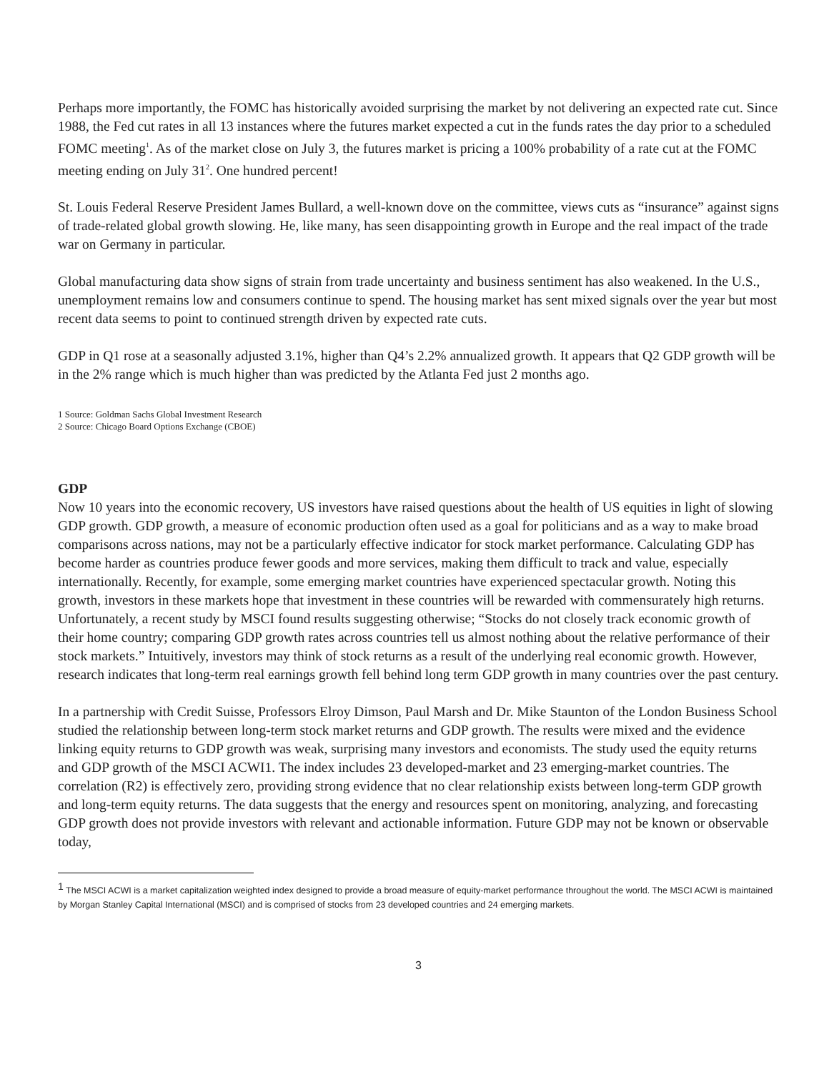Perhaps more importantly, the FOMC has historically avoided surprising the market by not delivering an expected rate cut. Since 1988, the Fed cut rates in all 13 instances where the futures market expected a cut in the funds rates the day prior to a scheduled FOMC meeting<sup>1</sup>. As of the market close on July 3, the futures market is pricing a 100% probability of a rate cut at the FOMC meeting ending on July 31<sup>2</sup>. One hundred percent!
St. Louis Federal Reserve President James Bullard, a well-known dove on the committee, views cuts as “insurance” against signs of trade-related global growth slowing. He, like many, has seen disappointing growth in Europe and the real impact of the trade war on Germany in particular.
Global manufacturing data show signs of strain from trade uncertainty and business sentiment has also weakened. In the U.S., unemployment remains low and consumers continue to spend. The housing market has sent mixed signals over the year but most recent data seems to point to continued strength driven by expected rate cuts.
GDP in Q1 rose at a seasonally adjusted 3.1%, higher than Q4’s 2.2% annualized growth. It appears that Q2 GDP growth will be in the 2% range which is much higher than was predicted by the Atlanta Fed just 2 months ago.
1 Source: Goldman Sachs Global Investment Research
2 Source: Chicago Board Options Exchange (CBOE)
GDP
Now 10 years into the economic recovery, US investors have raised questions about the health of US equities in light of slowing GDP growth. GDP growth, a measure of economic production often used as a goal for politicians and as a way to make broad comparisons across nations, may not be a particularly effective indicator for stock market performance. Calculating GDP has become harder as countries produce fewer goods and more services, making them difficult to track and value, especially internationally. Recently, for example, some emerging market countries have experienced spectacular growth. Noting this growth, investors in these markets hope that investment in these countries will be rewarded with commensurately high returns. Unfortunately, a recent study by MSCI found results suggesting otherwise; “Stocks do not closely track economic growth of their home country; comparing GDP growth rates across countries tell us almost nothing about the relative performance of their stock markets.” Intuitively, investors may think of stock returns as a result of the underlying real economic growth. However, research indicates that long-term real earnings growth fell behind long term GDP growth in many countries over the past century.
In a partnership with Credit Suisse, Professors Elroy Dimson, Paul Marsh and Dr. Mike Staunton of the London Business School studied the relationship between long-term stock market returns and GDP growth. The results were mixed and the evidence linking equity returns to GDP growth was weak, surprising many investors and economists. The study used the equity returns and GDP growth of the MSCI ACWI1. The index includes 23 developed-market and 23 emerging-market countries. The correlation (R2) is effectively zero, providing strong evidence that no clear relationship exists between long-term GDP growth and long-term equity returns. The data suggests that the energy and resources spent on monitoring, analyzing, and forecasting GDP growth does not provide investors with relevant and actionable information. Future GDP may not be known or observable today,
<sup>1</sup> The MSCI ACWI is a market capitalization weighted index designed to provide a broad measure of equity-market performance throughout the world. The MSCI ACWI is maintained by Morgan Stanley Capital International (MSCI) and is comprised of stocks from 23 developed countries and 24 emerging markets.
3